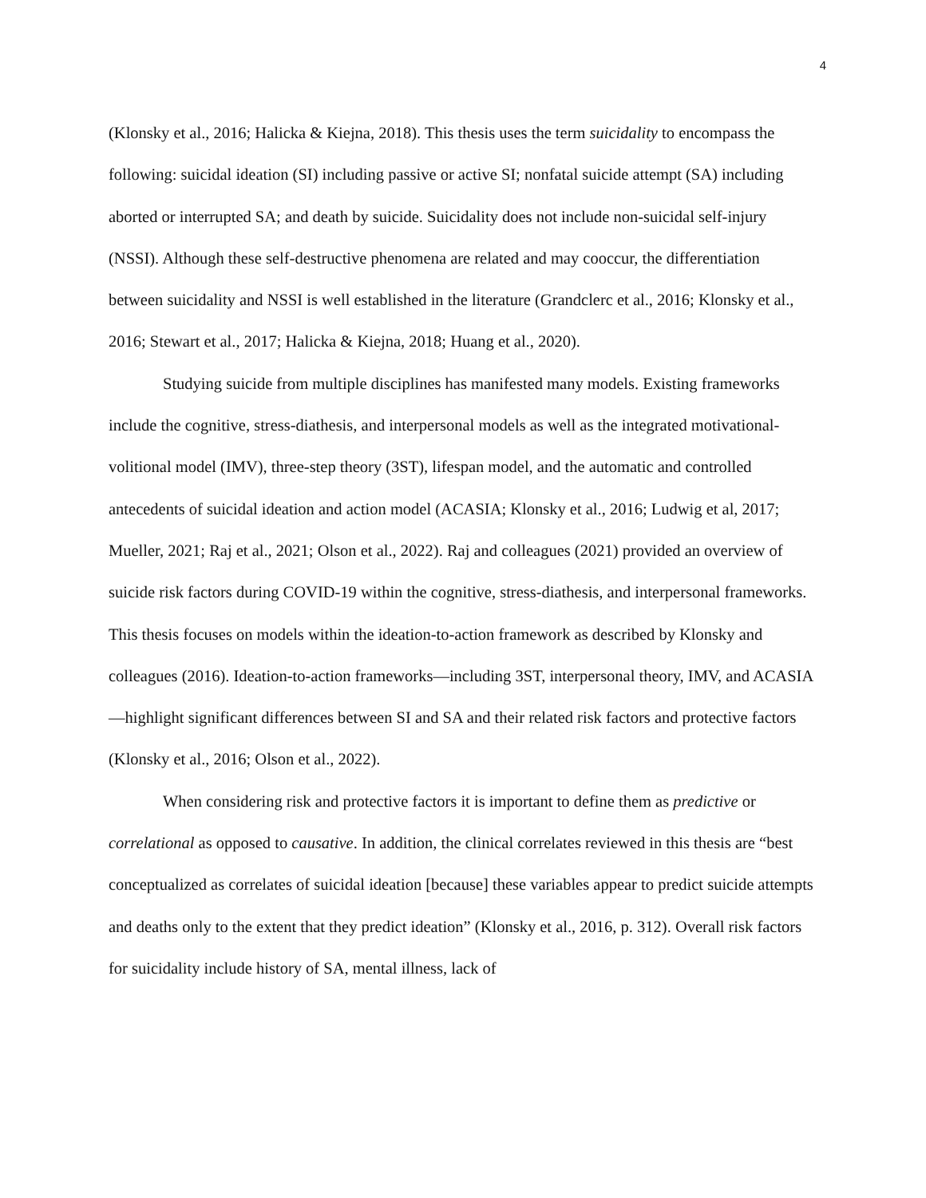4
(Klonsky et al., 2016; Halicka & Kiejna, 2018). This thesis uses the term suicidality to encompass the following: suicidal ideation (SI) including passive or active SI; nonfatal suicide attempt (SA) including aborted or interrupted SA; and death by suicide. Suicidality does not include non-suicidal self-injury (NSSI). Although these self-destructive phenomena are related and may cooccur, the differentiation between suicidality and NSSI is well established in the literature (Grandclerc et al., 2016; Klonsky et al., 2016; Stewart et al., 2017; Halicka & Kiejna, 2018; Huang et al., 2020).
Studying suicide from multiple disciplines has manifested many models. Existing frameworks include the cognitive, stress-diathesis, and interpersonal models as well as the integrated motivational-volitional model (IMV), three-step theory (3ST), lifespan model, and the automatic and controlled antecedents of suicidal ideation and action model (ACASIA; Klonsky et al., 2016; Ludwig et al, 2017; Mueller, 2021; Raj et al., 2021; Olson et al., 2022). Raj and colleagues (2021) provided an overview of suicide risk factors during COVID-19 within the cognitive, stress-diathesis, and interpersonal frameworks. This thesis focuses on models within the ideation-to-action framework as described by Klonsky and colleagues (2016). Ideation-to-action frameworks—including 3ST, interpersonal theory, IMV, and ACASIA—highlight significant differences between SI and SA and their related risk factors and protective factors (Klonsky et al., 2016; Olson et al., 2022).
When considering risk and protective factors it is important to define them as predictive or correlational as opposed to causative. In addition, the clinical correlates reviewed in this thesis are “best conceptualized as correlates of suicidal ideation [because] these variables appear to predict suicide attempts and deaths only to the extent that they predict ideation” (Klonsky et al., 2016, p. 312). Overall risk factors for suicidality include history of SA, mental illness, lack of